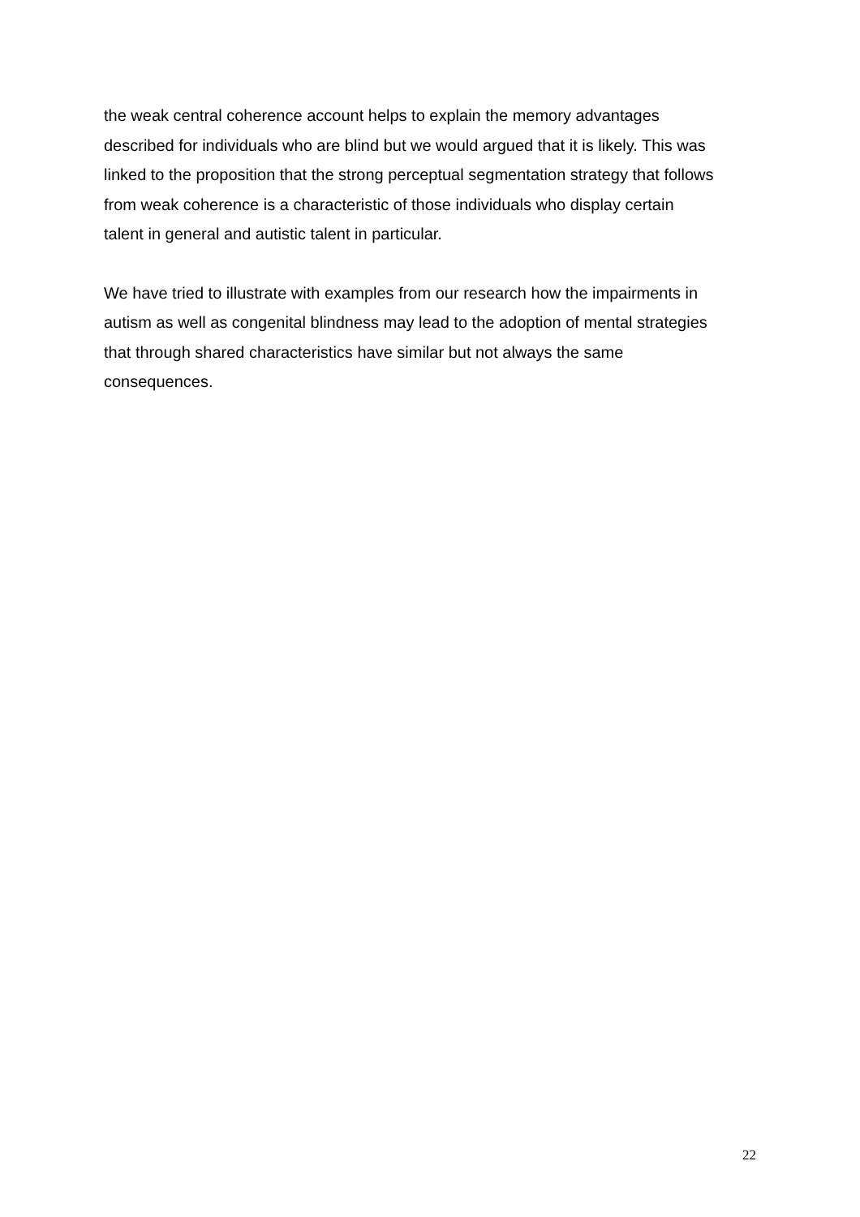the weak central coherence account helps to explain the memory advantages
described for individuals who are blind but we would argued that it is likely. This was
linked to the proposition that the strong perceptual segmentation strategy that follows
from weak coherence is a characteristic of those individuals who display certain
talent in general and autistic talent in particular.
We have tried to illustrate with examples from our research how the impairments in
autism as well as congenital blindness may lead to the adoption of mental strategies
that through shared characteristics have similar but not always the same
consequences.
22